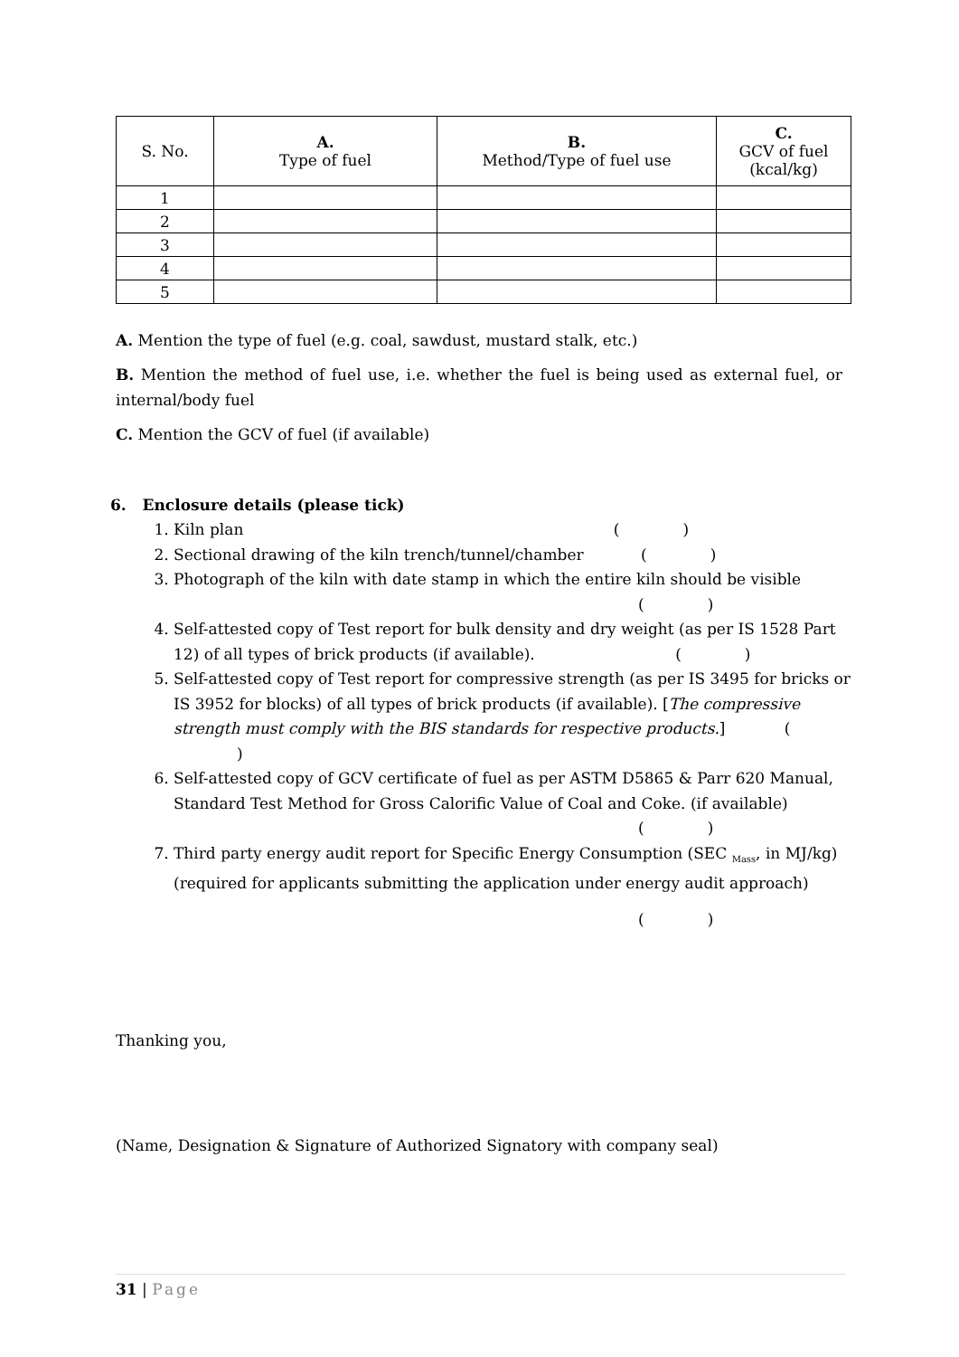| S. No. | A. Type of fuel | B. Method/Type of fuel use | C. GCV of fuel (kcal/kg) |
| --- | --- | --- | --- |
| 1 | | | |
| 2 | | | |
| 3 | | | |
| 4 | | | |
| 5 | | | |
A. Mention the type of fuel (e.g. coal, sawdust, mustard stalk, etc.)
B. Mention the method of fuel use, i.e. whether the fuel is being used as external fuel, or internal/body fuel
C. Mention the GCV of fuel (if available)
6. Enclosure details (please tick)
1. Kiln plan ( )
2. Sectional drawing of the kiln trench/tunnel/chamber ( )
3. Photograph of the kiln with date stamp in which the entire kiln should be visible
( )
4. Self-attested copy of Test report for bulk density and dry weight (as per IS 1528 Part 12) of all types of brick products (if available). ( )
5. Self-attested copy of Test report for compressive strength (as per IS 3495 for bricks or IS 3952 for blocks) of all types of brick products (if available). [The compressive strength must comply with the BIS standards for respective products.] ( )
6. Self-attested copy of GCV certificate of fuel as per ASTM D5865 & Parr 620 Manual, Standard Test Method for Gross Calorific Value of Coal and Coke. (if available)
( )
7. Third party energy audit report for Specific Energy Consumption (SEC <sub>Mass</sub>, in MJ/kg) (required for applicants submitting the application under energy audit approach)
( )
Thanking you,
(Name, Designation & Signature of Authorized Signatory with company seal)
31 | Page